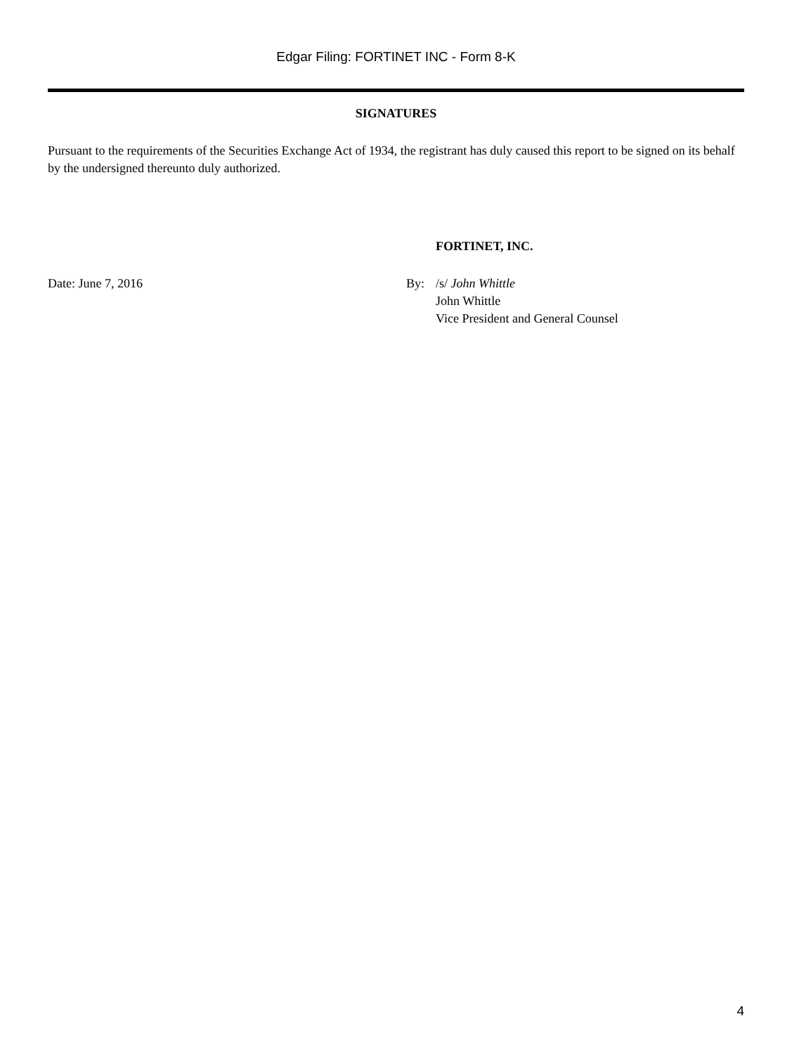Edgar Filing: FORTINET INC - Form 8-K
SIGNATURES
Pursuant to the requirements of the Securities Exchange Act of 1934, the registrant has duly caused this report to be signed on its behalf by the undersigned thereunto duly authorized.
FORTINET, INC.
Date: June 7, 2016 By: /s/ John Whittle
John Whittle
Vice President and General Counsel
4